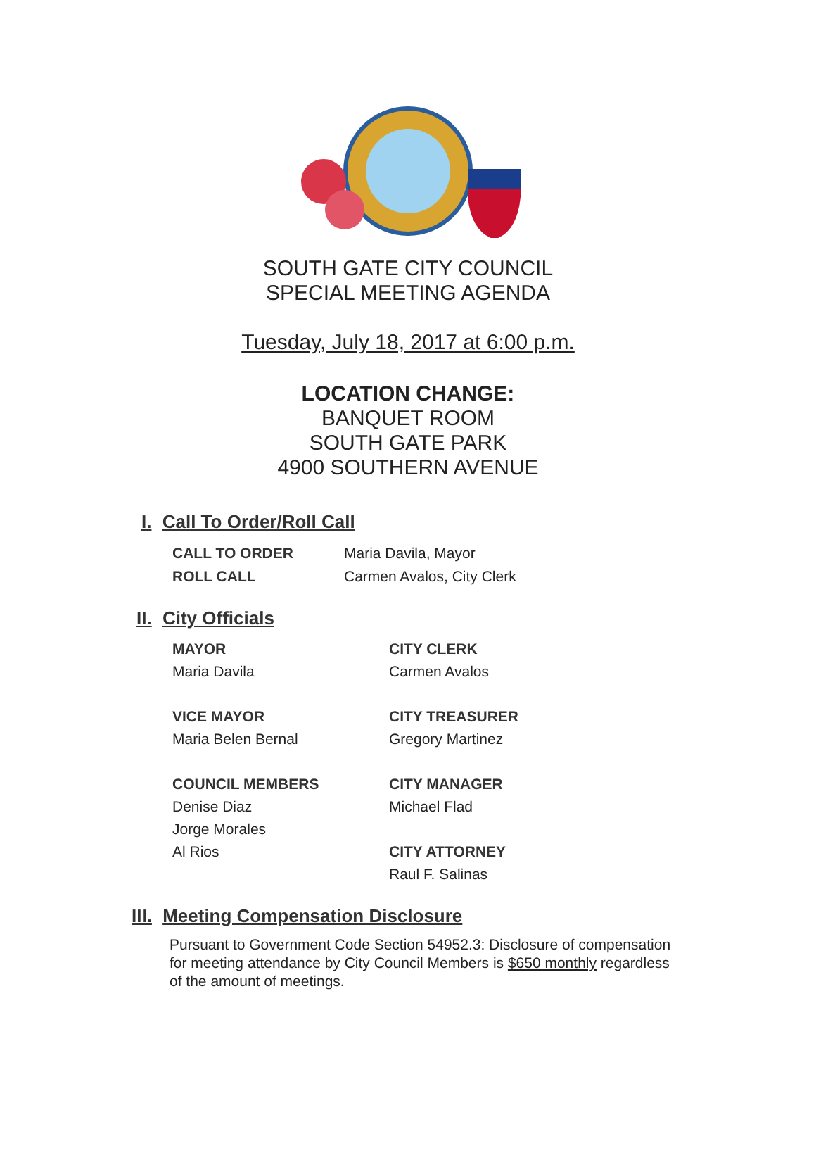SOUTH GATE CITY COUNCIL
SPECIAL MEETING AGENDA
Tuesday, July 18, 2017 at 6:00 p.m.
LOCATION CHANGE:
BANQUET ROOM
SOUTH GATE PARK
4900 SOUTHERN AVENUE
I. Call To Order/Roll Call
CALL TO ORDER Maria Davila, Mayor
ROLL CALL Carmen Avalos, City Clerk
II. City Officials
MAYOR
Maria Davila
VICE MAYOR
Maria Belen Bernal
COUNCIL MEMBERS
Denise Diaz
Jorge Morales
Al Rios
CITY CLERK
Carmen Avalos
CITY TREASURER
Gregory Martinez
CITY MANAGER
Michael Flad
CITY ATTORNEY
Raul F. Salinas
III. Meeting Compensation Disclosure
Pursuant to Government Code Section 54952.3: Disclosure of compensation for meeting attendance by City Council Members is $650 monthly regardless of the amount of meetings.